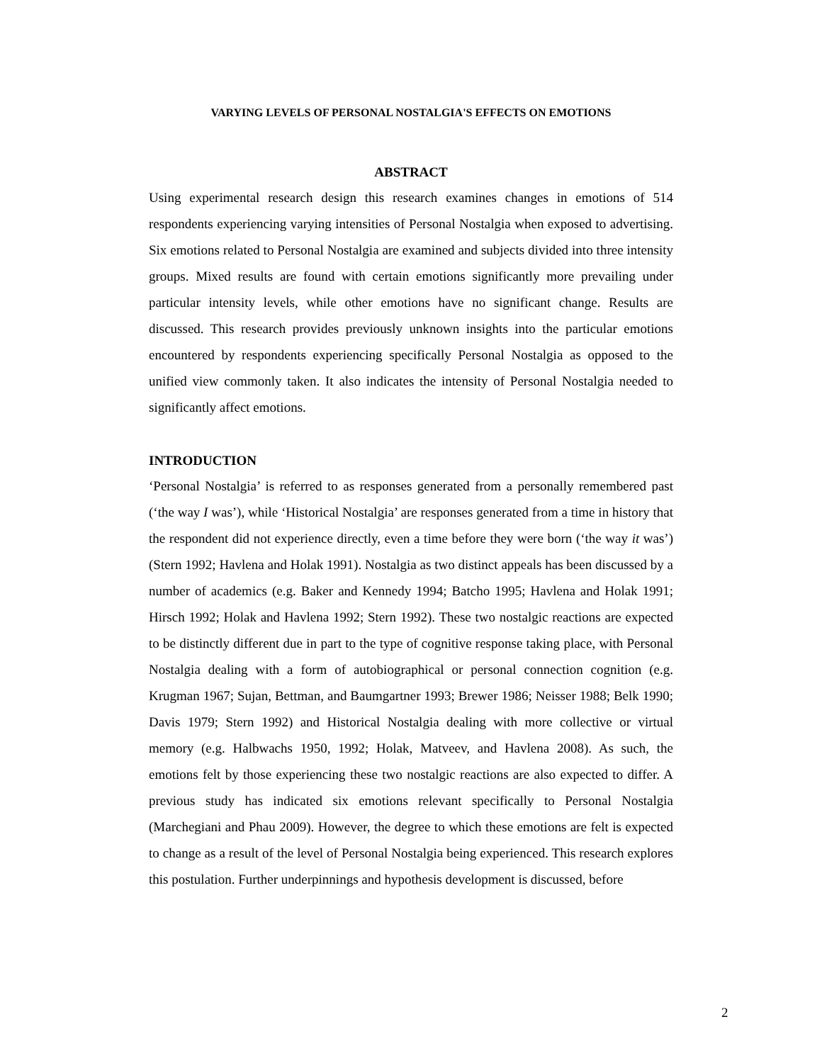VARYING LEVELS OF PERSONAL NOSTALGIA'S EFFECTS ON EMOTIONS
ABSTRACT
Using experimental research design this research examines changes in emotions of 514 respondents experiencing varying intensities of Personal Nostalgia when exposed to advertising. Six emotions related to Personal Nostalgia are examined and subjects divided into three intensity groups. Mixed results are found with certain emotions significantly more prevailing under particular intensity levels, while other emotions have no significant change. Results are discussed. This research provides previously unknown insights into the particular emotions encountered by respondents experiencing specifically Personal Nostalgia as opposed to the unified view commonly taken. It also indicates the intensity of Personal Nostalgia needed to significantly affect emotions.
INTRODUCTION
‘Personal Nostalgia’ is referred to as responses generated from a personally remembered past (‘the way I was’), while ‘Historical Nostalgia’ are responses generated from a time in history that the respondent did not experience directly, even a time before they were born (‘the way it was’) (Stern 1992; Havlena and Holak 1991). Nostalgia as two distinct appeals has been discussed by a number of academics (e.g. Baker and Kennedy 1994; Batcho 1995; Havlena and Holak 1991; Hirsch 1992; Holak and Havlena 1992; Stern 1992). These two nostalgic reactions are expected to be distinctly different due in part to the type of cognitive response taking place, with Personal Nostalgia dealing with a form of autobiographical or personal connection cognition (e.g. Krugman 1967; Sujan, Bettman, and Baumgartner 1993; Brewer 1986; Neisser 1988; Belk 1990; Davis 1979; Stern 1992) and Historical Nostalgia dealing with more collective or virtual memory (e.g. Halbwachs 1950, 1992; Holak, Matveev, and Havlena 2008). As such, the emotions felt by those experiencing these two nostalgic reactions are also expected to differ. A previous study has indicated six emotions relevant specifically to Personal Nostalgia (Marchegiani and Phau 2009). However, the degree to which these emotions are felt is expected to change as a result of the level of Personal Nostalgia being experienced. This research explores this postulation. Further underpinnings and hypothesis development is discussed, before
2